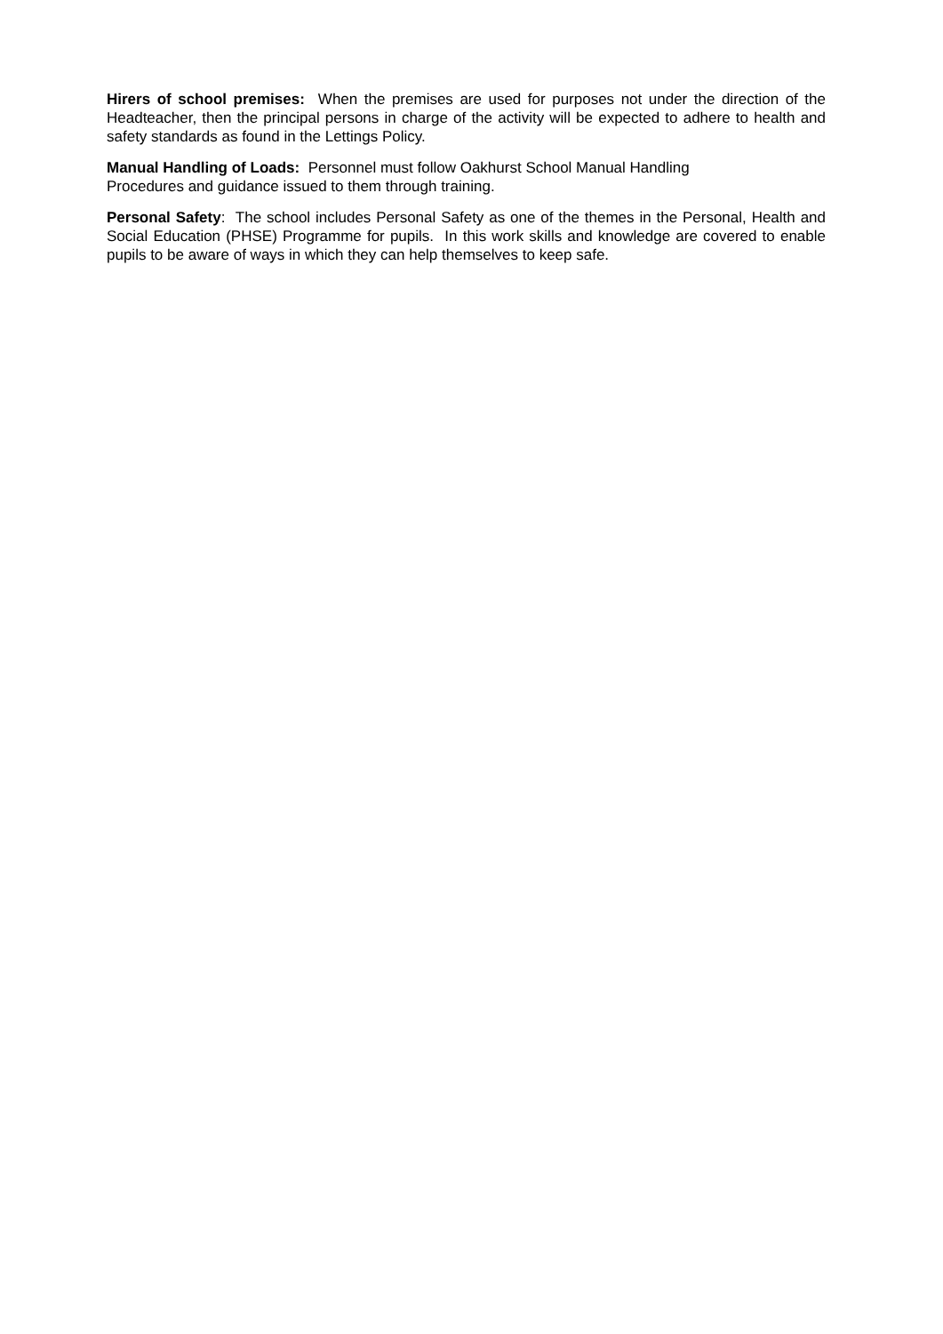Hirers of school premises: When the premises are used for purposes not under the direction of the Headteacher, then the principal persons in charge of the activity will be expected to adhere to health and safety standards as found in the Lettings Policy.
Manual Handling of Loads: Personnel must follow Oakhurst School Manual Handling
Procedures and guidance issued to them through training.
Personal Safety: The school includes Personal Safety as one of the themes in the Personal, Health and Social Education (PHSE) Programme for pupils. In this work skills and knowledge are covered to enable pupils to be aware of ways in which they can help themselves to keep safe.